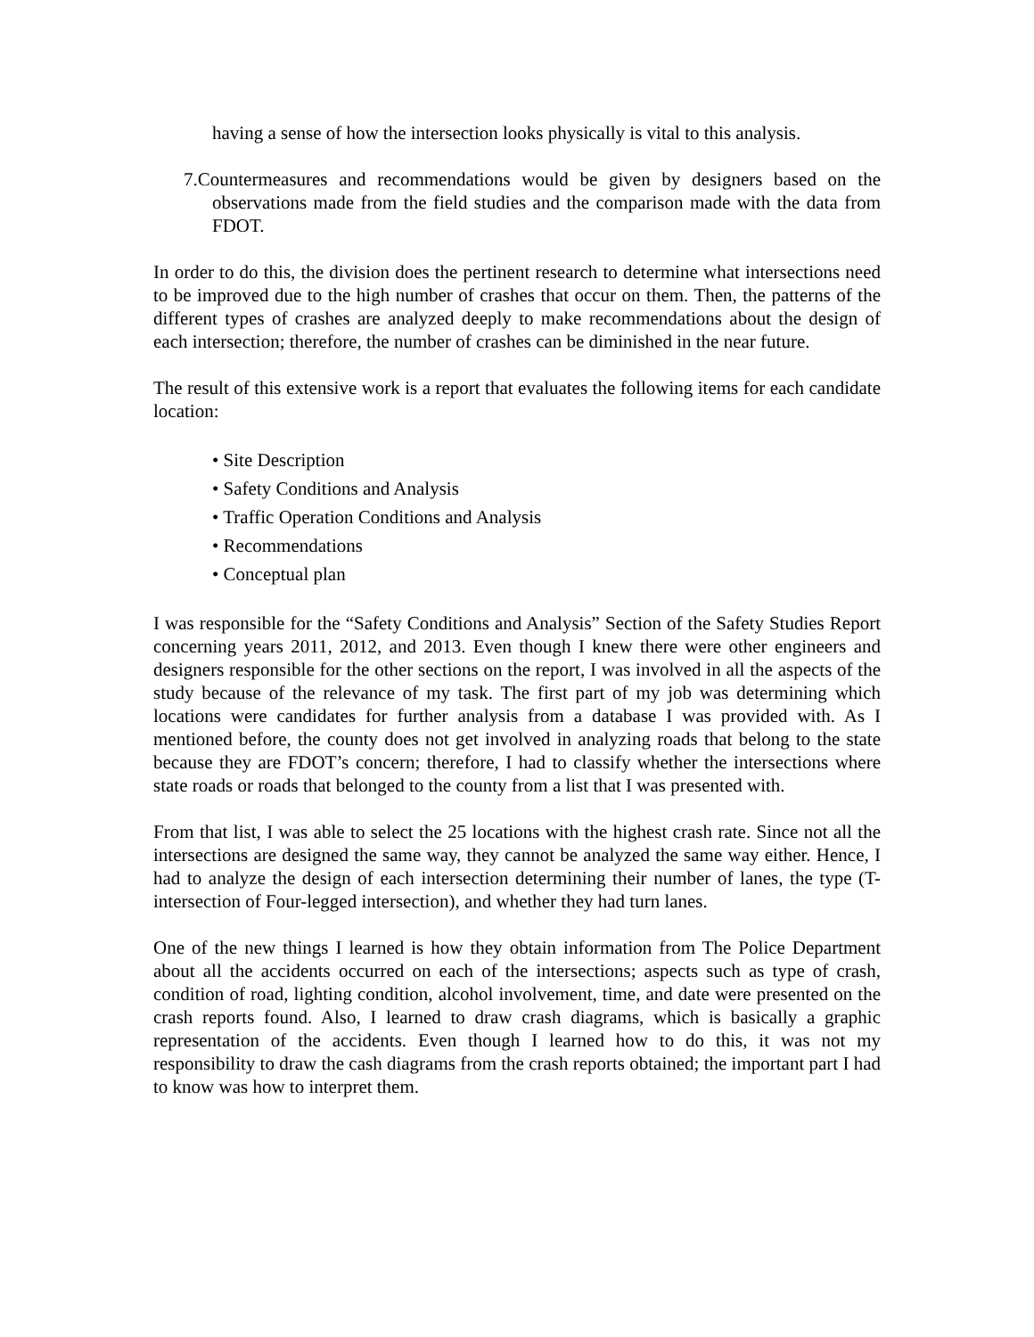having a sense of how the intersection looks physically is vital to this analysis.
7.Countermeasures and recommendations would be given by designers based on the observations made from the field studies and the comparison made with the data from FDOT.
In order to do this, the division does the pertinent research to determine what intersections need to be improved due to the high number of crashes that occur on them. Then, the patterns of the different types of crashes are analyzed deeply to make recommendations about the design of each intersection; therefore, the number of crashes can be diminished in the near future.
The result of this extensive work is a report that evaluates the following items for each candidate location:
• Site Description
• Safety Conditions and Analysis
• Traffic Operation Conditions and Analysis
• Recommendations
• Conceptual plan
I was responsible for the “Safety Conditions and Analysis” Section of the Safety Studies Report concerning years 2011, 2012, and 2013. Even though I knew there were other engineers and designers responsible for the other sections on the report, I was involved in all the aspects of the study because of the relevance of my task. The first part of my job was determining which locations were candidates for further analysis from a database I was provided with. As I mentioned before, the county does not get involved in analyzing roads that belong to the state because they are FDOT’s concern; therefore, I had to classify whether the intersections where state roads or roads that belonged to the county from a list that I was presented with.
From that list, I was able to select the 25 locations with the highest crash rate. Since not all the intersections are designed the same way, they cannot be analyzed the same way either. Hence, I had to analyze the design of each intersection determining their number of lanes, the type (T-intersection of Four-legged intersection), and whether they had turn lanes.
One of the new things I learned is how they obtain information from The Police Department about all the accidents occurred on each of the intersections; aspects such as type of crash, condition of road, lighting condition, alcohol involvement, time, and date were presented on the crash reports found. Also, I learned to draw crash diagrams, which is basically a graphic representation of the accidents. Even though I learned how to do this, it was not my responsibility to draw the cash diagrams from the crash reports obtained; the important part I had to know was how to interpret them.